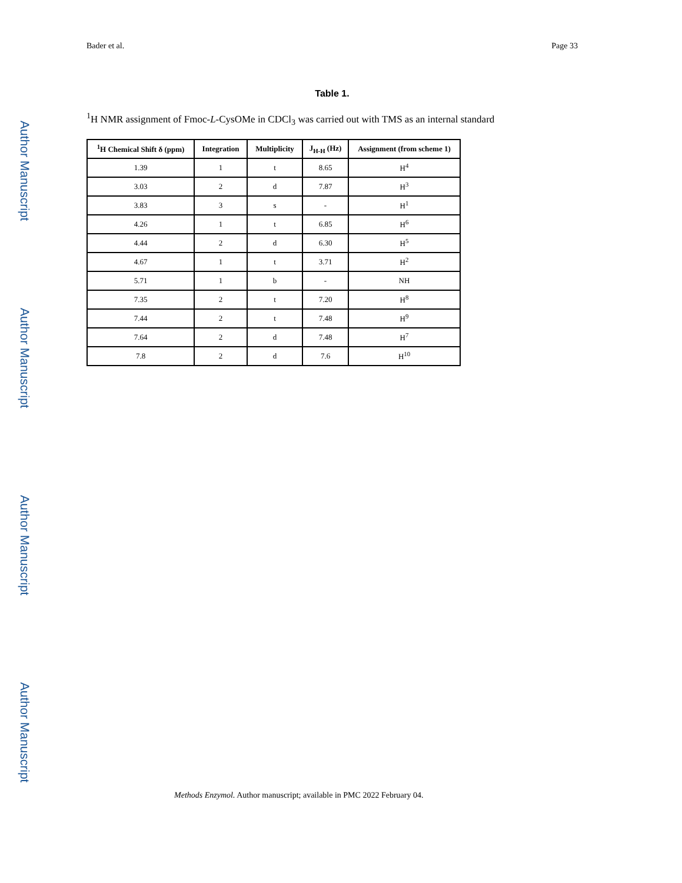Author Manuscript
Author Manuscript
Author Manuscript
Author Manuscript
Bader et al. Page 33
Table 1.
<sup>1</sup>H NMR assignment of Fmoc-L-CysOMe in CDCl<sub>3</sub> was carried out with TMS as an internal standard
| <sup>1</sup>H Chemical Shift δ (ppm) | Integration | Multiplicity | J<sub>H-H</sub> (Hz) | Assignment (from scheme 1) |
| --- | --- | --- | --- | --- |
| 1.39 | 1 | t | 8.65 | H<sup>4</sup> |
| 3.03 | 2 | d | 7.87 | H<sup>3</sup> |
| 3.83 | 3 | s | - | H<sup>1</sup> |
| 4.26 | 1 | t | 6.85 | H<sup>6</sup> |
| 4.44 | 2 | d | 6.30 | H<sup>5</sup> |
| 4.67 | 1 | t | 3.71 | H<sup>2</sup> |
| 5.71 | 1 | b | - | NH |
| 7.35 | 2 | t | 7.20 | H<sup>8</sup> |
| 7.44 | 2 | t | 7.48 | H<sup>9</sup> |
| 7.64 | 2 | d | 7.48 | H<sup>7</sup> |
| 7.8 | 2 | d | 7.6 | H<sup>10</sup> |
Methods Enzymol. Author manuscript; available in PMC 2022 February 04.